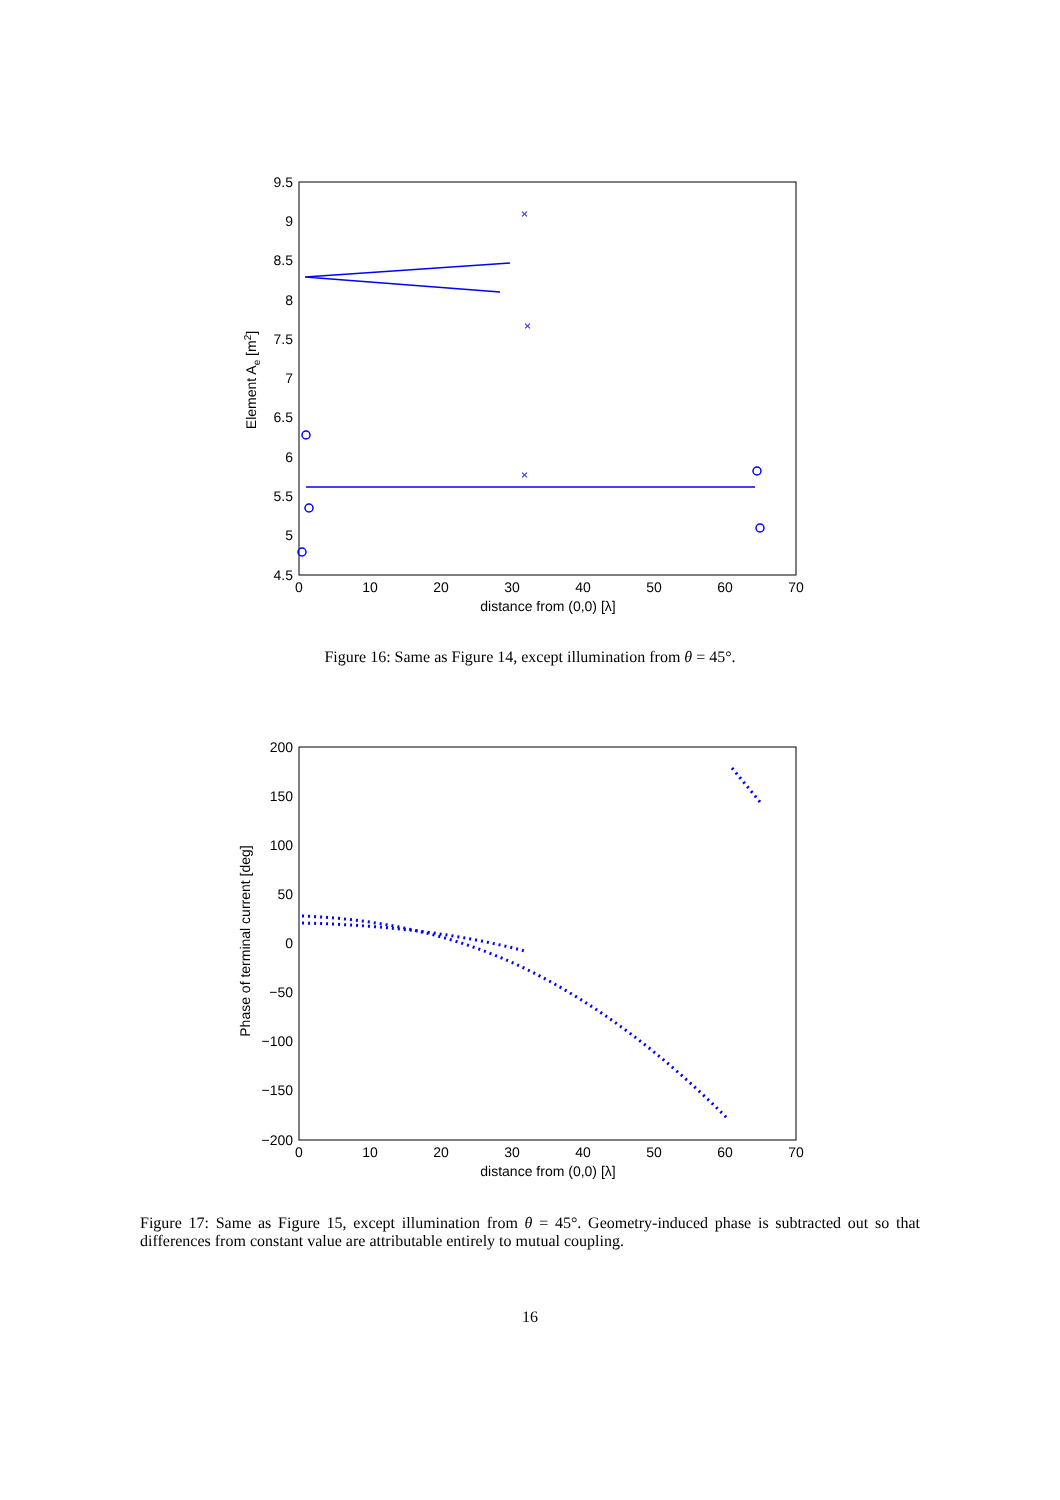9.5
9
8.5
8
7.5
7
6.5
6
5.5
5
4.5
0
10
20
30
40
50
60
70
distance from (0,0) [λ]
Element Ae [m2]
×
×
×
Figure 16: Same as Figure 14, except illumination from θ = 45°.
200
150
100
50
0
−50
−100
−150
−200
0
10
20
30
40
50
60
70
distance from (0,0) [λ]
Phase of terminal current [deg]
Figure 17: Same as Figure 15, except illumination from θ = 45°. Geometry-induced phase is subtracted out so that differences from constant value are attributable entirely to mutual coupling.
16